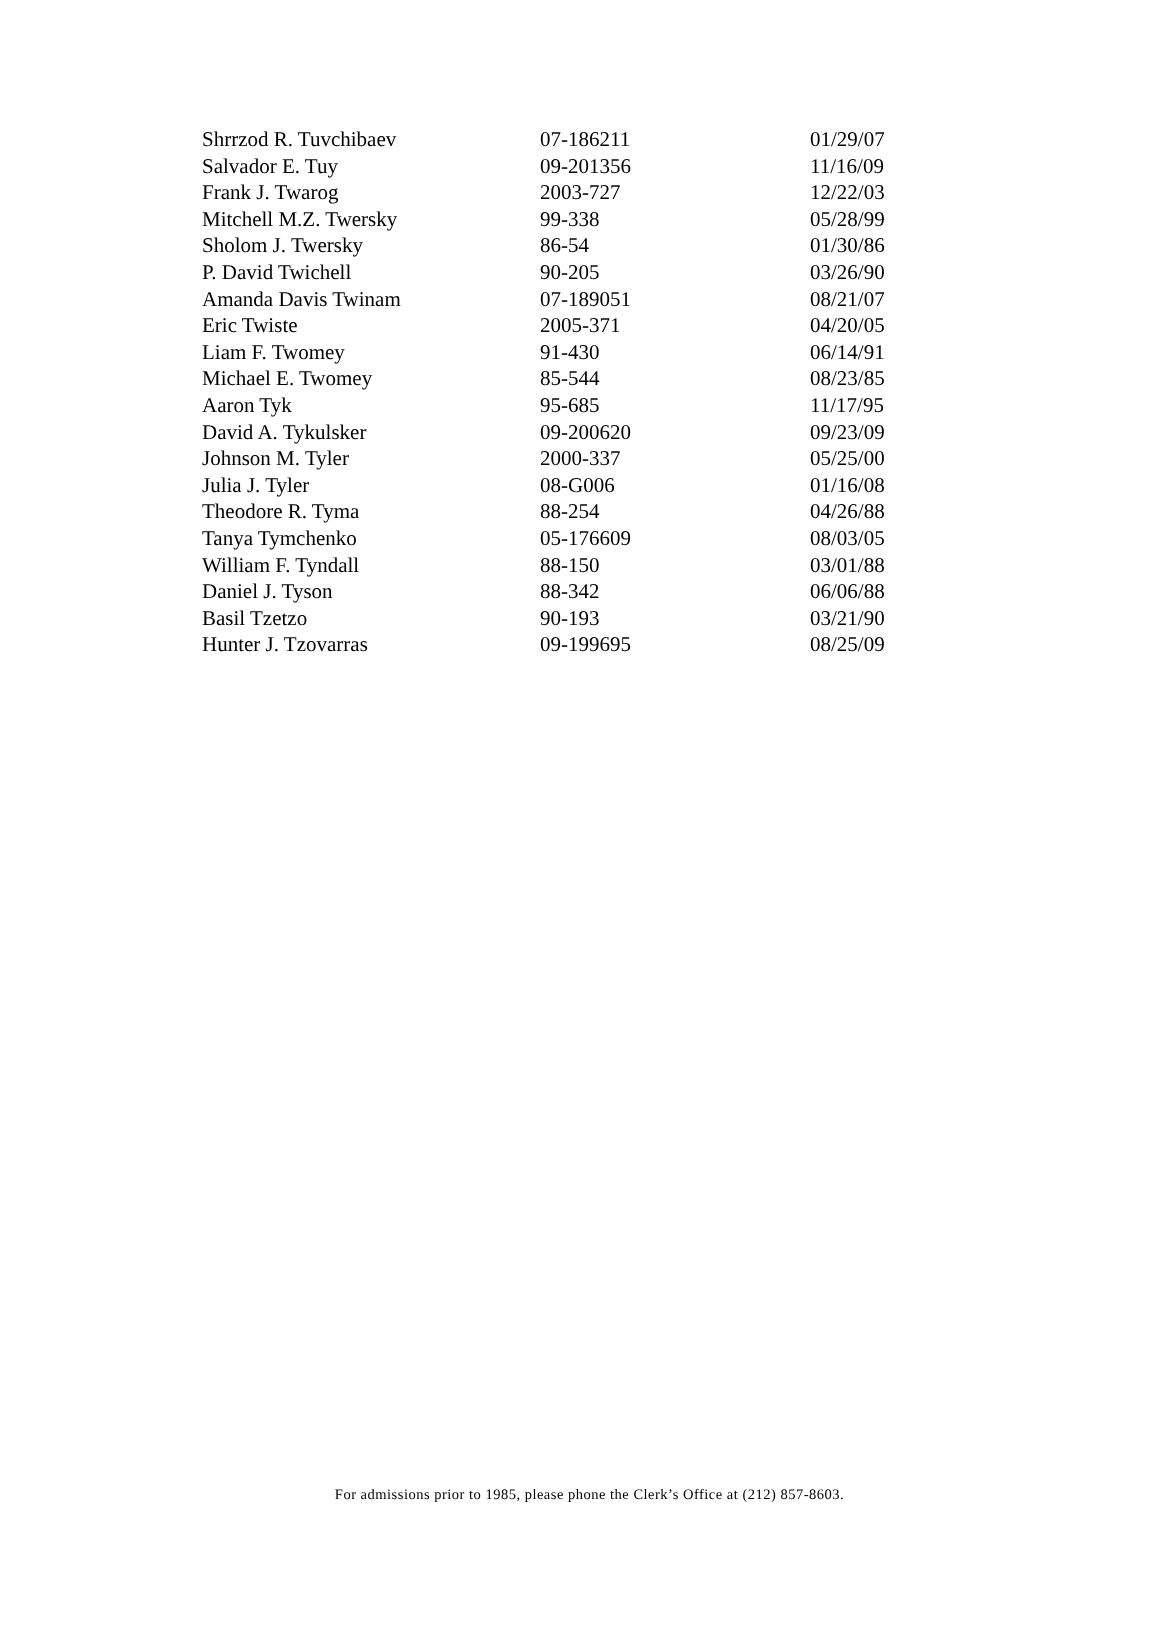| Shrrzod R. Tuvchibaev | 07-186211 | 01/29/07 |
| Salvador E. Tuy | 09-201356 | 11/16/09 |
| Frank J. Twarog | 2003-727 | 12/22/03 |
| Mitchell M.Z. Twersky | 99-338 | 05/28/99 |
| Sholom J. Twersky | 86-54 | 01/30/86 |
| P. David Twichell | 90-205 | 03/26/90 |
| Amanda Davis Twinam | 07-189051 | 08/21/07 |
| Eric Twiste | 2005-371 | 04/20/05 |
| Liam F. Twomey | 91-430 | 06/14/91 |
| Michael E. Twomey | 85-544 | 08/23/85 |
| Aaron Tyk | 95-685 | 11/17/95 |
| David A. Tykulsker | 09-200620 | 09/23/09 |
| Johnson M. Tyler | 2000-337 | 05/25/00 |
| Julia J. Tyler | 08-G006 | 01/16/08 |
| Theodore R. Tyma | 88-254 | 04/26/88 |
| Tanya Tymchenko | 05-176609 | 08/03/05 |
| William F. Tyndall | 88-150 | 03/01/88 |
| Daniel J. Tyson | 88-342 | 06/06/88 |
| Basil Tzetzo | 90-193 | 03/21/90 |
| Hunter J. Tzovarras | 09-199695 | 08/25/09 |
For admissions prior to 1985, please phone the Clerk’s Office at (212) 857-8603.